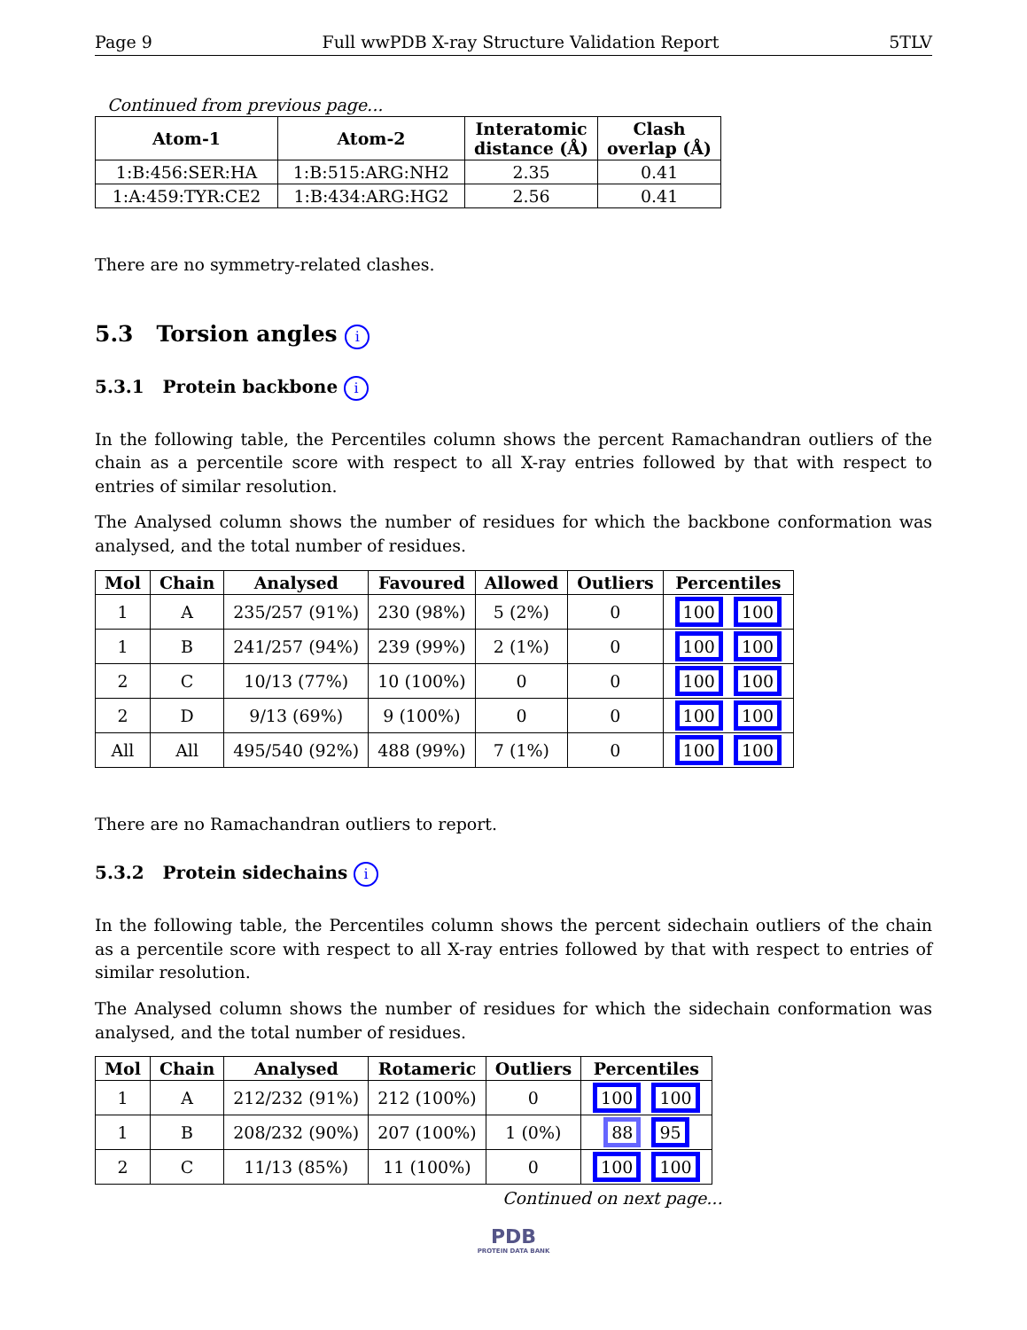Page 9 Full wwPDB X-ray Structure Validation Report 5TLV
Continued from previous page...
| Atom-1 | Atom-2 | Interatomic distance (Å) | Clash overlap (Å) |
| --- | --- | --- | --- |
| 1:B:456:SER:HA | 1:B:515:ARG:NH2 | 2.35 | 0.41 |
| 1:A:459:TYR:CE2 | 1:B:434:ARG:HG2 | 2.56 | 0.41 |
There are no symmetry-related clashes.
5.3 Torsion angles i
5.3.1 Protein backbone i
In the following table, the Percentiles column shows the percent Ramachandran outliers of the chain as a percentile score with respect to all X-ray entries followed by that with respect to entries of similar resolution.
The Analysed column shows the number of residues for which the backbone conformation was analysed, and the total number of residues.
| Mol | Chain | Analysed | Favoured | Allowed | Outliers | Percentiles |
| --- | --- | --- | --- | --- | --- | --- |
| 1 | A | 235/257 (91%) | 230 (98%) | 5 (2%) | 0 | 100 100 |
| 1 | B | 241/257 (94%) | 239 (99%) | 2 (1%) | 0 | 100 100 |
| 2 | C | 10/13 (77%) | 10 (100%) | 0 | 0 | 100 100 |
| 2 | D | 9/13 (69%) | 9 (100%) | 0 | 0 | 100 100 |
| All | All | 495/540 (92%) | 488 (99%) | 7 (1%) | 0 | 100 100 |
There are no Ramachandran outliers to report.
5.3.2 Protein sidechains i
In the following table, the Percentiles column shows the percent sidechain outliers of the chain as a percentile score with respect to all X-ray entries followed by that with respect to entries of similar resolution.
The Analysed column shows the number of residues for which the sidechain conformation was analysed, and the total number of residues.
| Mol | Chain | Analysed | Rotameric | Outliers | Percentiles |
| --- | --- | --- | --- | --- | --- |
| 1 | A | 212/232 (91%) | 212 (100%) | 0 | 100 100 |
| 1 | B | 208/232 (90%) | 207 (100%) | 1 (0%) | 88 95 |
| 2 | C | 11/13 (85%) | 11 (100%) | 0 | 100 100 |
Continued on next page...
PDB
PROTEIN DATA BANK